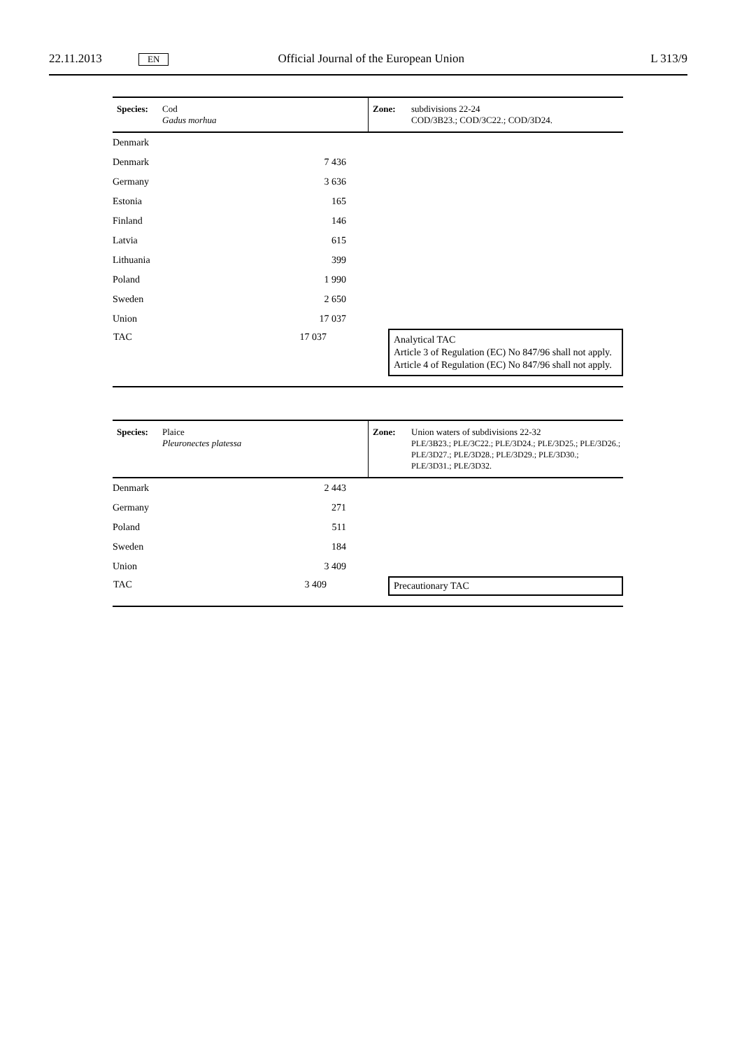22.11.2013 EN Official Journal of the European Union L 313/9
| Species: | Cod Gadus morhua | Zone: | subdivisions 22-24 COD/3B23.; COD/3C22.; COD/3D24. | |
| Denmark | | | | |
| Denmark | 7 436 | |
| Germany | 3 636 | |
| Estonia | 165 | |
| Finland | 146 | |
| Latvia | 615 | |
| Lithuania | 399 | |
| Poland | 1 990 | |
| Sweden | 2 650 | |
| Union | 17 037 | |
| TAC | 17 037 | Analytical TAC Article 3 of Regulation (EC) No 847/96 shall not apply. Article 4 of Regulation (EC) No 847/96 shall not apply. |
| Species: | Plaice Pleuronectes platessa | Zone: | Union waters of subdivisions 22-32 PLE/3B23.; PLE/3C22.; PLE/3D24.; PLE/3D25.; PLE/3D26.; PLE/3D27.; PLE/3D28.; PLE/3D29.; PLE/3D30.; PLE/3D31.; PLE/3D32. |
| Denmark | 2 443 | |
| Germany | 271 | |
| Poland | 511 | |
| Sweden | 184 | |
| Union | 3 409 | |
| TAC | 3 409 | Precautionary TAC |